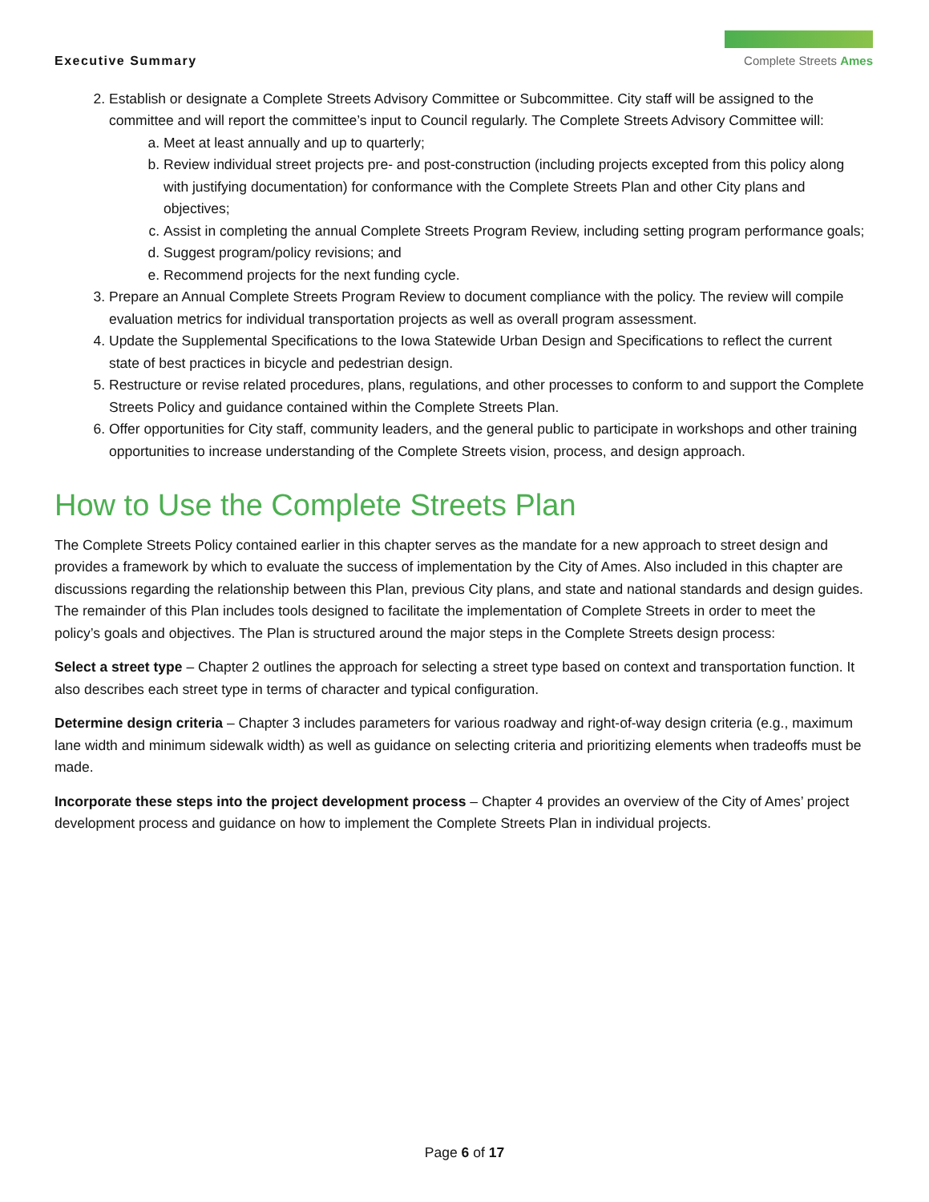Executive Summary
Complete Streets Ames
2. Establish or designate a Complete Streets Advisory Committee or Subcommittee. City staff will be assigned to the committee and will report the committee’s input to Council regularly. The Complete Streets Advisory Committee will:
a. Meet at least annually and up to quarterly;
b. Review individual street projects pre- and post-construction (including projects excepted from this policy along with justifying documentation) for conformance with the Complete Streets Plan and other City plans and objectives;
c. Assist in completing the annual Complete Streets Program Review, including setting program performance goals;
d. Suggest program/policy revisions; and
e. Recommend projects for the next funding cycle.
3. Prepare an Annual Complete Streets Program Review to document compliance with the policy. The review will compile evaluation metrics for individual transportation projects as well as overall program assessment.
4. Update the Supplemental Specifications to the Iowa Statewide Urban Design and Specifications to reflect the current state of best practices in bicycle and pedestrian design.
5. Restructure or revise related procedures, plans, regulations, and other processes to conform to and support the Complete Streets Policy and guidance contained within the Complete Streets Plan.
6. Offer opportunities for City staff, community leaders, and the general public to participate in workshops and other training opportunities to increase understanding of the Complete Streets vision, process, and design approach.
How to Use the Complete Streets Plan
The Complete Streets Policy contained earlier in this chapter serves as the mandate for a new approach to street design and provides a framework by which to evaluate the success of implementation by the City of Ames. Also included in this chapter are discussions regarding the relationship between this Plan, previous City plans, and state and national standards and design guides. The remainder of this Plan includes tools designed to facilitate the implementation of Complete Streets in order to meet the policy’s goals and objectives. The Plan is structured around the major steps in the Complete Streets design process:
Select a street type – Chapter 2 outlines the approach for selecting a street type based on context and transportation function. It also describes each street type in terms of character and typical configuration.
Determine design criteria – Chapter 3 includes parameters for various roadway and right-of-way design criteria (e.g., maximum lane width and minimum sidewalk width) as well as guidance on selecting criteria and prioritizing elements when tradeoffs must be made.
Incorporate these steps into the project development process – Chapter 4 provides an overview of the City of Ames’ project development process and guidance on how to implement the Complete Streets Plan in individual projects.
Page 6 of 17